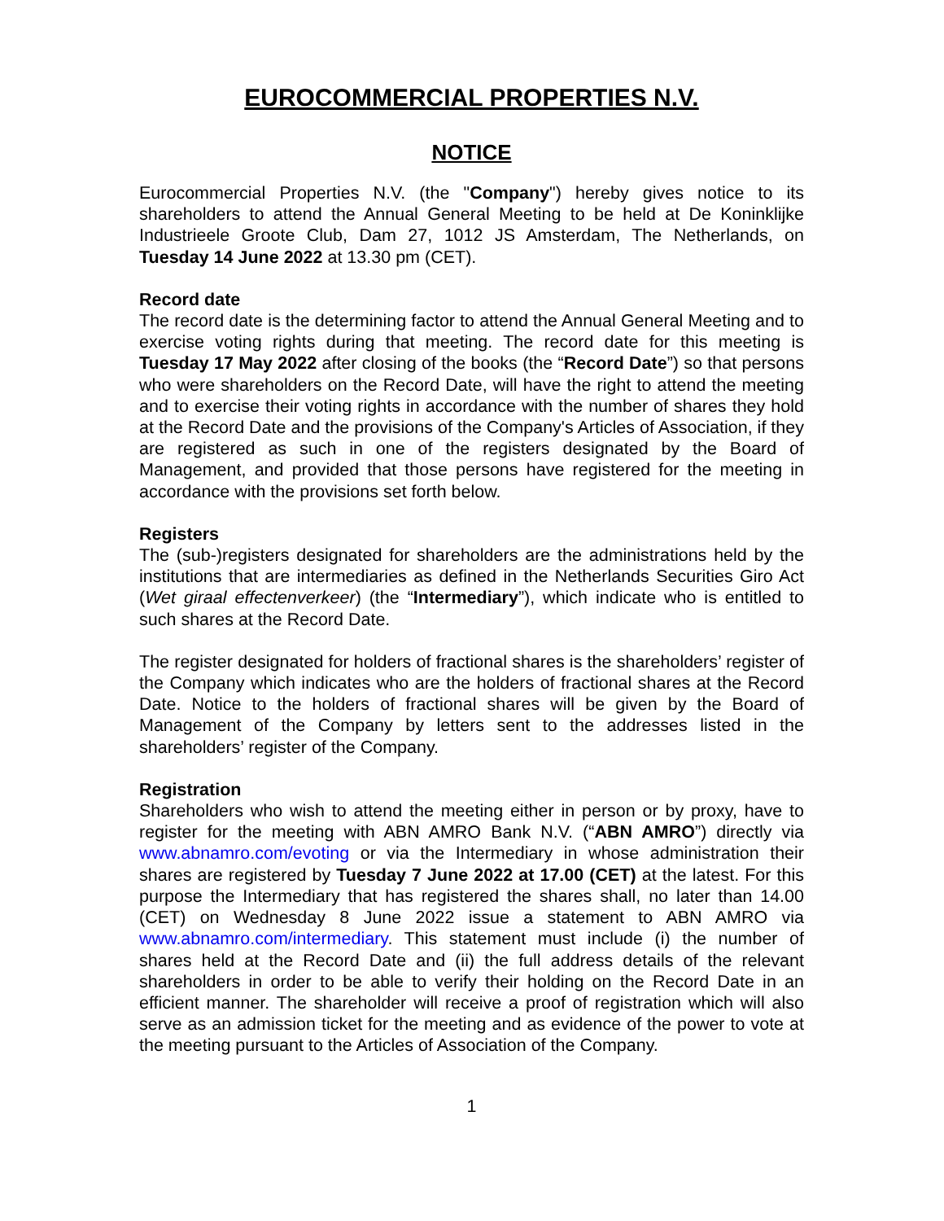EUROCOMMERCIAL PROPERTIES N.V.
NOTICE
Eurocommercial Properties N.V. (the "Company") hereby gives notice to its shareholders to attend the Annual General Meeting to be held at De Koninklijke Industrieele Groote Club, Dam 27, 1012 JS Amsterdam, The Netherlands, on Tuesday 14 June 2022 at 13.30 pm (CET).
Record date
The record date is the determining factor to attend the Annual General Meeting and to exercise voting rights during that meeting. The record date for this meeting is Tuesday 17 May 2022 after closing of the books (the “Record Date”) so that persons who were shareholders on the Record Date, will have the right to attend the meeting and to exercise their voting rights in accordance with the number of shares they hold at the Record Date and the provisions of the Company's Articles of Association, if they are registered as such in one of the registers designated by the Board of Management, and provided that those persons have registered for the meeting in accordance with the provisions set forth below.
Registers
The (sub-)registers designated for shareholders are the administrations held by the institutions that are intermediaries as defined in the Netherlands Securities Giro Act (Wet giraal effectenverkeer) (the “Intermediary”), which indicate who is entitled to such shares at the Record Date.
The register designated for holders of fractional shares is the shareholders’ register of the Company which indicates who are the holders of fractional shares at the Record Date. Notice to the holders of fractional shares will be given by the Board of Management of the Company by letters sent to the addresses listed in the shareholders’ register of the Company.
Registration
Shareholders who wish to attend the meeting either in person or by proxy, have to register for the meeting with ABN AMRO Bank N.V. (“ABN AMRO”) directly via www.abnamro.com/evoting or via the Intermediary in whose administration their shares are registered by Tuesday 7 June 2022 at 17.00 (CET) at the latest. For this purpose the Intermediary that has registered the shares shall, no later than 14.00 (CET) on Wednesday 8 June 2022 issue a statement to ABN AMRO via www.abnamro.com/intermediary. This statement must include (i) the number of shares held at the Record Date and (ii) the full address details of the relevant shareholders in order to be able to verify their holding on the Record Date in an efficient manner. The shareholder will receive a proof of registration which will also serve as an admission ticket for the meeting and as evidence of the power to vote at the meeting pursuant to the Articles of Association of the Company.
1